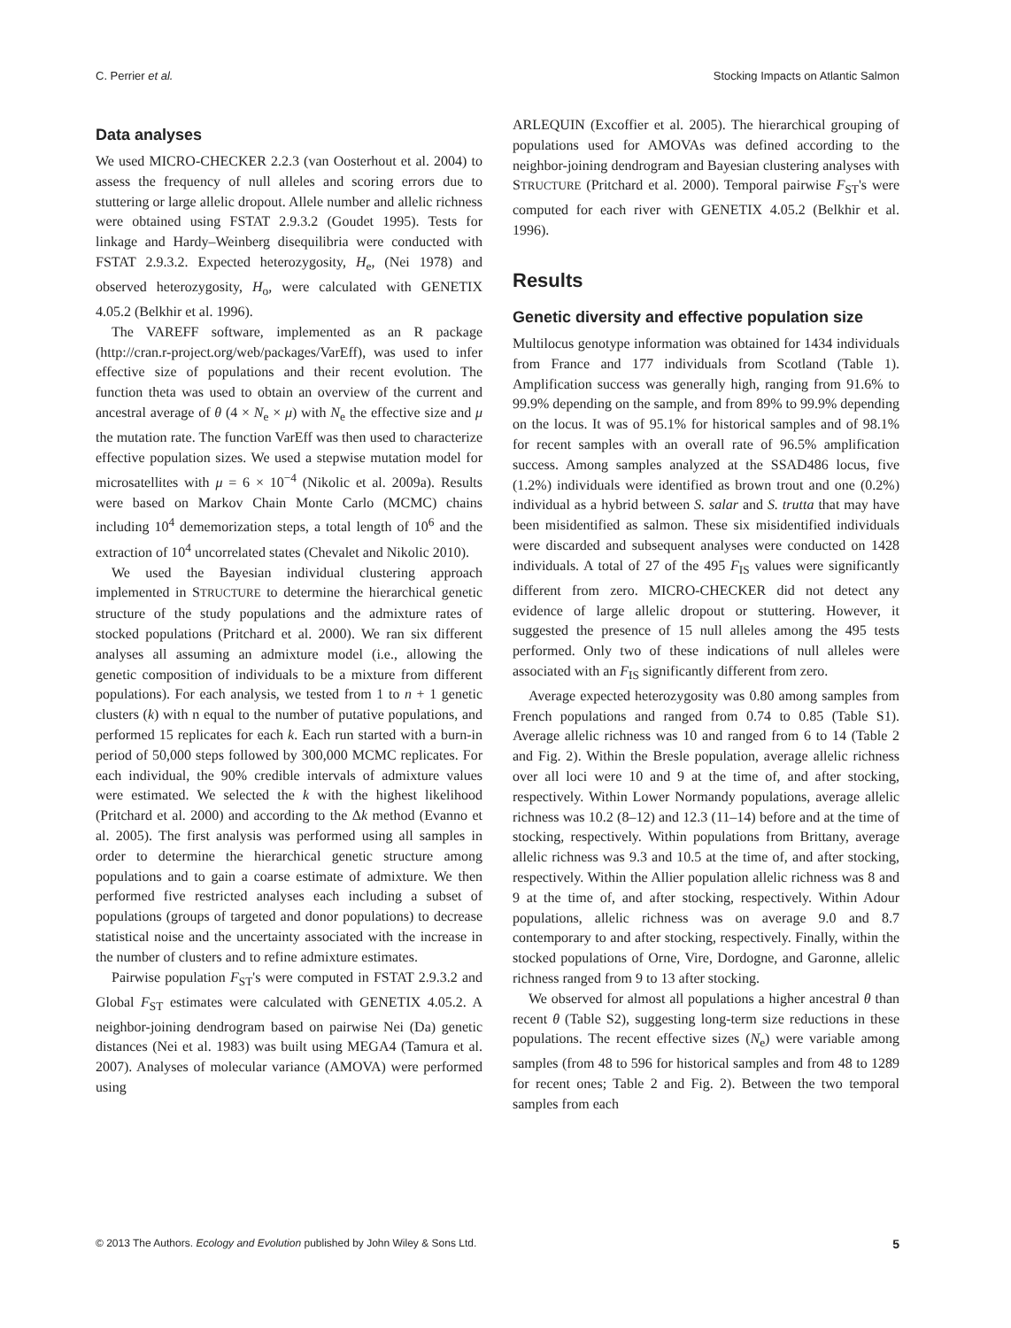C. Perrier et al. Stocking Impacts on Atlantic Salmon
Data analyses
We used MICRO-CHECKER 2.2.3 (van Oosterhout et al. 2004) to assess the frequency of null alleles and scoring errors due to stuttering or large allelic dropout. Allele number and allelic richness were obtained using FSTAT 2.9.3.2 (Goudet 1995). Tests for linkage and Hardy–Weinberg disequilibria were conducted with FSTAT 2.9.3.2. Expected heterozygosity, H<sub>e</sub>, (Nei 1978) and observed heterozygosity, H<sub>o</sub>, were calculated with GENETIX 4.05.2 (Belkhir et al. 1996).
The VAREFF software, implemented as an R package (http://cran.r-project.org/web/packages/VarEff), was used to infer effective size of populations and their recent evolution. The function theta was used to obtain an overview of the current and ancestral average of θ (4 × N<sub>e</sub> × μ) with N<sub>e</sub> the effective size and μ the mutation rate. The function VarEff was then used to characterize effective population sizes. We used a stepwise mutation model for microsatellites with μ = 6 × 10<sup>−4</sup> (Nikolic et al. 2009a). Results were based on Markov Chain Monte Carlo (MCMC) chains including 10<sup>4</sup> dememorization steps, a total length of 10<sup>6</sup> and the extraction of 10<sup>4</sup> uncorrelated states (Chevalet and Nikolic 2010).
We used the Bayesian individual clustering approach implemented in STRUCTURE to determine the hierarchical genetic structure of the study populations and the admixture rates of stocked populations (Pritchard et al. 2000). We ran six different analyses all assuming an admixture model (i.e., allowing the genetic composition of individuals to be a mixture from different populations). For each analysis, we tested from 1 to n + 1 genetic clusters (k) with n equal to the number of putative populations, and performed 15 replicates for each k. Each run started with a burn-in period of 50,000 steps followed by 300,000 MCMC replicates. For each individual, the 90% credible intervals of admixture values were estimated. We selected the k with the highest likelihood (Pritchard et al. 2000) and according to the Δk method (Evanno et al. 2005). The first analysis was performed using all samples in order to determine the hierarchical genetic structure among populations and to gain a coarse estimate of admixture. We then performed five restricted analyses each including a subset of populations (groups of targeted and donor populations) to decrease statistical noise and the uncertainty associated with the increase in the number of clusters and to refine admixture estimates.
Pairwise population F<sub>ST</sub>'s were computed in FSTAT 2.9.3.2 and Global F<sub>ST</sub> estimates were calculated with GENETIX 4.05.2. A neighbor-joining dendrogram based on pairwise Nei (Da) genetic distances (Nei et al. 1983) was built using MEGA4 (Tamura et al. 2007). Analyses of molecular variance (AMOVA) were performed using
ARLEQUIN (Excoffier et al. 2005). The hierarchical grouping of populations used for AMOVAs was defined according to the neighbor-joining dendrogram and Bayesian clustering analyses with STRUCTURE (Pritchard et al. 2000). Temporal pairwise F<sub>ST</sub>'s were computed for each river with GENETIX 4.05.2 (Belkhir et al. 1996).
Results
Genetic diversity and effective population size
Multilocus genotype information was obtained for 1434 individuals from France and 177 individuals from Scotland (Table 1). Amplification success was generally high, ranging from 91.6% to 99.9% depending on the sample, and from 89% to 99.9% depending on the locus. It was of 95.1% for historical samples and of 98.1% for recent samples with an overall rate of 96.5% amplification success. Among samples analyzed at the SSAD486 locus, five (1.2%) individuals were identified as brown trout and one (0.2%) individual as a hybrid between S. salar and S. trutta that may have been misidentified as salmon. These six misidentified individuals were discarded and subsequent analyses were conducted on 1428 individuals. A total of 27 of the 495 F<sub>IS</sub> values were significantly different from zero. MICRO-CHECKER did not detect any evidence of large allelic dropout or stuttering. However, it suggested the presence of 15 null alleles among the 495 tests performed. Only two of these indications of null alleles were associated with an F<sub>IS</sub> significantly different from zero.
Average expected heterozygosity was 0.80 among samples from French populations and ranged from 0.74 to 0.85 (Table S1). Average allelic richness was 10 and ranged from 6 to 14 (Table 2 and Fig. 2). Within the Bresle population, average allelic richness over all loci were 10 and 9 at the time of, and after stocking, respectively. Within Lower Normandy populations, average allelic richness was 10.2 (8–12) and 12.3 (11–14) before and at the time of stocking, respectively. Within populations from Brittany, average allelic richness was 9.3 and 10.5 at the time of, and after stocking, respectively. Within the Allier population allelic richness was 8 and 9 at the time of, and after stocking, respectively. Within Adour populations, allelic richness was on average 9.0 and 8.7 contemporary to and after stocking, respectively. Finally, within the stocked populations of Orne, Vire, Dordogne, and Garonne, allelic richness ranged from 9 to 13 after stocking.
We observed for almost all populations a higher ancestral θ than recent θ (Table S2), suggesting long-term size reductions in these populations. The recent effective sizes (N<sub>e</sub>) were variable among samples (from 48 to 596 for historical samples and from 48 to 1289 for recent ones; Table 2 and Fig. 2). Between the two temporal samples from each
© 2013 The Authors. Ecology and Evolution published by John Wiley & Sons Ltd. 5